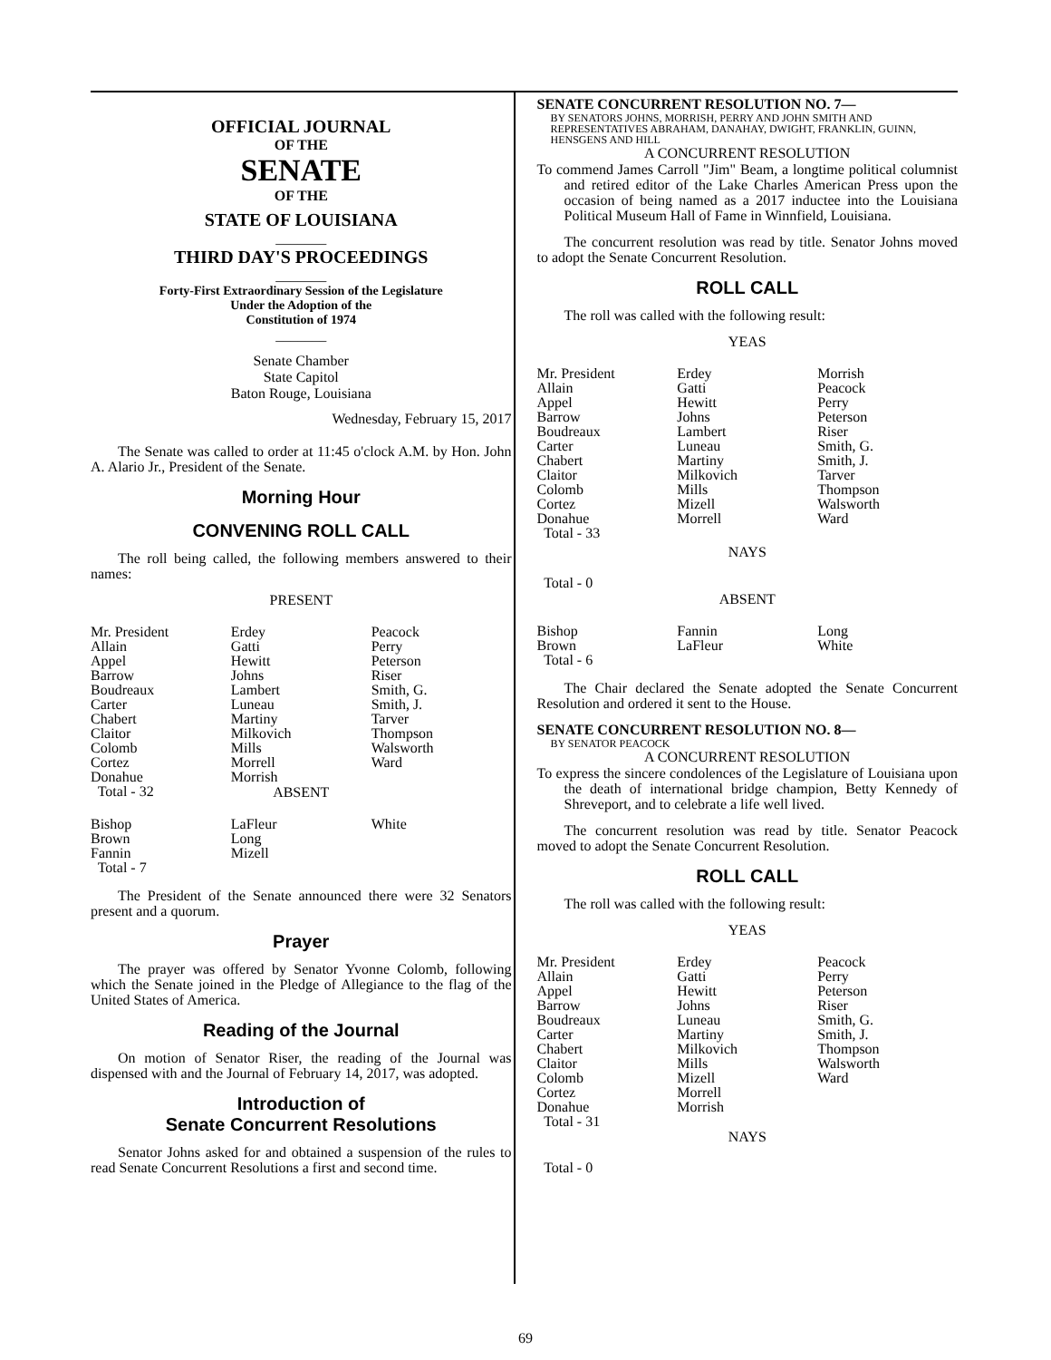OFFICIAL JOURNAL
OF THE
SENATE
OF THE
STATE OF LOUISIANA
_______
THIRD DAY'S PROCEEDINGS
_______
Forty-First Extraordinary Session of the Legislature
Under the Adoption of the
Constitution of 1974
_______
Senate Chamber
State Capitol
Baton Rouge, Louisiana
Wednesday, February 15, 2017
The Senate was called to order at 11:45 o'clock A.M. by Hon. John A. Alario Jr., President of the Senate.
Morning Hour
CONVENING ROLL CALL
The roll being called, the following members answered to their names:
PRESENT
| Mr. President | Erdey | Peacock |
| Allain | Gatti | Perry |
| Appel | Hewitt | Peterson |
| Barrow | Johns | Riser |
| Boudreaux | Lambert | Smith, G. |
| Carter | Luneau | Smith, J. |
| Chabert | Martiny | Tarver |
| Claitor | Milkovich | Thompson |
| Colomb | Mills | Walsworth |
| Cortez | Morrell | Ward |
| Donahue | Morrish | |
| Total - 32 | | |
ABSENT
| Bishop | LaFleur | White |
| Brown | Long | |
| Fannin | Mizell | |
| Total - 7 | | |
The President of the Senate announced there were 32 Senators present and a quorum.
Prayer
The prayer was offered by Senator Yvonne Colomb, following which the Senate joined in the Pledge of Allegiance to the flag of the United States of America.
Reading of the Journal
On motion of Senator Riser, the reading of the Journal was dispensed with and the Journal of February 14, 2017, was adopted.
Introduction of
Senate Concurrent Resolutions
Senator Johns asked for and obtained a suspension of the rules to read Senate Concurrent Resolutions a first and second time.
SENATE CONCURRENT RESOLUTION NO. 7—
BY SENATORS JOHNS, MORRISH, PERRY AND JOHN SMITH AND REPRESENTATIVES ABRAHAM, DANAHAY, DWIGHT, FRANKLIN, GUINN, HENSGENS AND HILL
A CONCURRENT RESOLUTION
To commend James Carroll "Jim" Beam, a longtime political columnist and retired editor of the Lake Charles American Press upon the occasion of being named as a 2017 inductee into the Louisiana Political Museum Hall of Fame in Winnfield, Louisiana.
The concurrent resolution was read by title. Senator Johns moved to adopt the Senate Concurrent Resolution.
ROLL CALL
The roll was called with the following result:
YEAS
| Mr. President | Erdey | Morrish |
| Allain | Gatti | Peacock |
| Appel | Hewitt | Perry |
| Barrow | Johns | Peterson |
| Boudreaux | Lambert | Riser |
| Carter | Luneau | Smith, G. |
| Chabert | Martiny | Smith, J. |
| Claitor | Milkovich | Tarver |
| Colomb | Mills | Thompson |
| Cortez | Mizell | Walsworth |
| Donahue | Morrell | Ward |
| Total - 33 | | |
NAYS
Total - 0
ABSENT
| Bishop | Fannin | Long |
| Brown | LaFleur | White |
| Total - 6 | | |
The Chair declared the Senate adopted the Senate Concurrent Resolution and ordered it sent to the House.
SENATE CONCURRENT RESOLUTION NO. 8—
BY SENATOR PEACOCK
A CONCURRENT RESOLUTION
To express the sincere condolences of the Legislature of Louisiana upon the death of international bridge champion, Betty Kennedy of Shreveport, and to celebrate a life well lived.
The concurrent resolution was read by title. Senator Peacock moved to adopt the Senate Concurrent Resolution.
ROLL CALL
The roll was called with the following result:
YEAS
| Mr. President | Erdey | Peacock |
| Allain | Gatti | Perry |
| Appel | Hewitt | Peterson |
| Barrow | Johns | Riser |
| Boudreaux | Luneau | Smith, G. |
| Carter | Martiny | Smith, J. |
| Chabert | Milkovich | Thompson |
| Claitor | Mills | Walsworth |
| Colomb | Mizell | Ward |
| Cortez | Morrell | |
| Donahue | Morrish | |
| Total - 31 | | |
NAYS
Total - 0
69